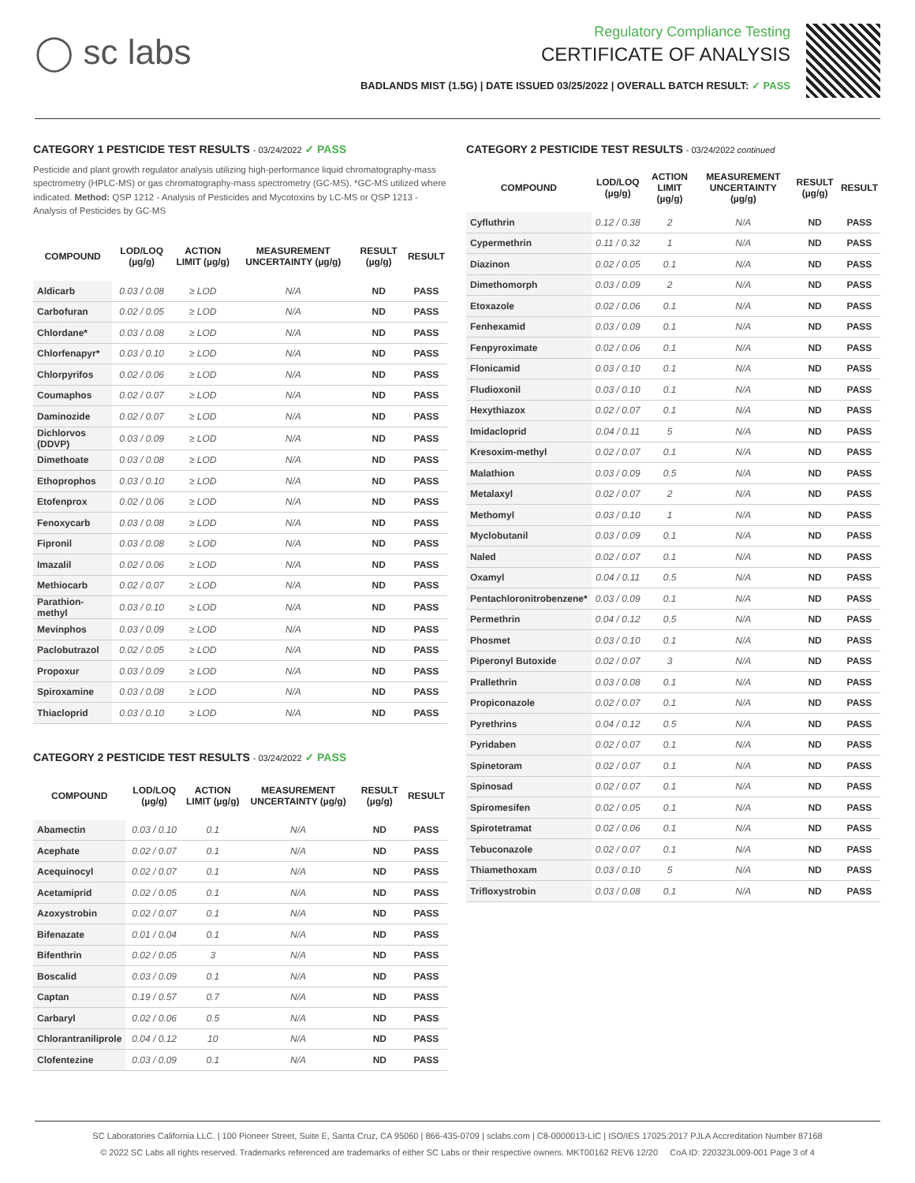◯ sc labs
Regulatory Compliance Testing
CERTIFICATE OF ANALYSIS
BADLANDS MIST (1.5G) | DATE ISSUED 03/25/2022 | OVERALL BATCH RESULT: ✓ PASS
CATEGORY 1 PESTICIDE TEST RESULTS - 03/24/2022 ✓ PASS
Pesticide and plant growth regulator analysis utilizing high-performance liquid chromatography-mass spectrometry (HPLC-MS) or gas chromatography-mass spectrometry (GC-MS). *GC-MS utilized where indicated. Method: QSP 1212 - Analysis of Pesticides and Mycotoxins by LC-MS or QSP 1213 - Analysis of Pesticides by GC-MS
| COMPOUND | LOD/LOQ (µg/g) | ACTION LIMIT (µg/g) | MEASUREMENT UNCERTAINTY (µg/g) | RESULT (µg/g) | RESULT |
| --- | --- | --- | --- | --- | --- |
| Aldicarb | 0.03 / 0.08 | ≥ LOD | N/A | ND | PASS |
| Carbofuran | 0.02 / 0.05 | ≥ LOD | N/A | ND | PASS |
| Chlordane* | 0.03 / 0.08 | ≥ LOD | N/A | ND | PASS |
| Chlorfenapyr* | 0.03 / 0.10 | ≥ LOD | N/A | ND | PASS |
| Chlorpyrifos | 0.02 / 0.06 | ≥ LOD | N/A | ND | PASS |
| Coumaphos | 0.02 / 0.07 | ≥ LOD | N/A | ND | PASS |
| Daminozide | 0.02 / 0.07 | ≥ LOD | N/A | ND | PASS |
| Dichlorvos (DDVP) | 0.03 / 0.09 | ≥ LOD | N/A | ND | PASS |
| Dimethoate | 0.03 / 0.08 | ≥ LOD | N/A | ND | PASS |
| Ethoprophos | 0.03 / 0.10 | ≥ LOD | N/A | ND | PASS |
| Etofenprox | 0.02 / 0.06 | ≥ LOD | N/A | ND | PASS |
| Fenoxycarb | 0.03 / 0.08 | ≥ LOD | N/A | ND | PASS |
| Fipronil | 0.03 / 0.08 | ≥ LOD | N/A | ND | PASS |
| Imazalil | 0.02 / 0.06 | ≥ LOD | N/A | ND | PASS |
| Methiocarb | 0.02 / 0.07 | ≥ LOD | N/A | ND | PASS |
| Parathion-methyl | 0.03 / 0.10 | ≥ LOD | N/A | ND | PASS |
| Mevinphos | 0.03 / 0.09 | ≥ LOD | N/A | ND | PASS |
| Paclobutrazol | 0.02 / 0.05 | ≥ LOD | N/A | ND | PASS |
| Propoxur | 0.03 / 0.09 | ≥ LOD | N/A | ND | PASS |
| Spiroxamine | 0.03 / 0.08 | ≥ LOD | N/A | ND | PASS |
| Thiacloprid | 0.03 / 0.10 | ≥ LOD | N/A | ND | PASS |
CATEGORY 2 PESTICIDE TEST RESULTS - 03/24/2022 ✓ PASS
| COMPOUND | LOD/LOQ (µg/g) | ACTION LIMIT (µg/g) | MEASUREMENT UNCERTAINTY (µg/g) | RESULT (µg/g) | RESULT |
| --- | --- | --- | --- | --- | --- |
| Abamectin | 0.03 / 0.10 | 0.1 | N/A | ND | PASS |
| Acephate | 0.02 / 0.07 | 0.1 | N/A | ND | PASS |
| Acequinocyl | 0.02 / 0.07 | 0.1 | N/A | ND | PASS |
| Acetamiprid | 0.02 / 0.05 | 0.1 | N/A | ND | PASS |
| Azoxystrobin | 0.02 / 0.07 | 0.1 | N/A | ND | PASS |
| Bifenazate | 0.01 / 0.04 | 0.1 | N/A | ND | PASS |
| Bifenthrin | 0.02 / 0.05 | 3 | N/A | ND | PASS |
| Boscalid | 0.03 / 0.09 | 0.1 | N/A | ND | PASS |
| Captan | 0.19 / 0.57 | 0.7 | N/A | ND | PASS |
| Carbaryl | 0.02 / 0.06 | 0.5 | N/A | ND | PASS |
| Chlorantraniliprole | 0.04 / 0.12 | 10 | N/A | ND | PASS |
| Clofentezine | 0.03 / 0.09 | 0.1 | N/A | ND | PASS |
CATEGORY 2 PESTICIDE TEST RESULTS - 03/24/2022 continued
| COMPOUND | LOD/LOQ (µg/g) | ACTION LIMIT (µg/g) | MEASUREMENT UNCERTAINTY (µg/g) | RESULT (µg/g) | RESULT |
| --- | --- | --- | --- | --- | --- |
| Cyfluthrin | 0.12 / 0.38 | 2 | N/A | ND | PASS |
| Cypermethrin | 0.11 / 0.32 | 1 | N/A | ND | PASS |
| Diazinon | 0.02 / 0.05 | 0.1 | N/A | ND | PASS |
| Dimethomorph | 0.03 / 0.09 | 2 | N/A | ND | PASS |
| Etoxazole | 0.02 / 0.06 | 0.1 | N/A | ND | PASS |
| Fenhexamid | 0.03 / 0.09 | 0.1 | N/A | ND | PASS |
| Fenpyroximate | 0.02 / 0.06 | 0.1 | N/A | ND | PASS |
| Flonicamid | 0.03 / 0.10 | 0.1 | N/A | ND | PASS |
| Fludioxonil | 0.03 / 0.10 | 0.1 | N/A | ND | PASS |
| Hexythiazox | 0.02 / 0.07 | 0.1 | N/A | ND | PASS |
| Imidacloprid | 0.04 / 0.11 | 5 | N/A | ND | PASS |
| Kresoxim-methyl | 0.02 / 0.07 | 0.1 | N/A | ND | PASS |
| Malathion | 0.03 / 0.09 | 0.5 | N/A | ND | PASS |
| Metalaxyl | 0.02 / 0.07 | 2 | N/A | ND | PASS |
| Methomyl | 0.03 / 0.10 | 1 | N/A | ND | PASS |
| Myclobutanil | 0.03 / 0.09 | 0.1 | N/A | ND | PASS |
| Naled | 0.02 / 0.07 | 0.1 | N/A | ND | PASS |
| Oxamyl | 0.04 / 0.11 | 0.5 | N/A | ND | PASS |
| Pentachloronitrobenzene* | 0.03 / 0.09 | 0.1 | N/A | ND | PASS |
| Permethrin | 0.04 / 0.12 | 0.5 | N/A | ND | PASS |
| Phosmet | 0.03 / 0.10 | 0.1 | N/A | ND | PASS |
| Piperonyl Butoxide | 0.02 / 0.07 | 3 | N/A | ND | PASS |
| Prallethrin | 0.03 / 0.08 | 0.1 | N/A | ND | PASS |
| Propiconazole | 0.02 / 0.07 | 0.1 | N/A | ND | PASS |
| Pyrethrins | 0.04 / 0.12 | 0.5 | N/A | ND | PASS |
| Pyridaben | 0.02 / 0.07 | 0.1 | N/A | ND | PASS |
| Spinetoram | 0.02 / 0.07 | 0.1 | N/A | ND | PASS |
| Spinosad | 0.02 / 0.07 | 0.1 | N/A | ND | PASS |
| Spiromesifen | 0.02 / 0.05 | 0.1 | N/A | ND | PASS |
| Spirotetramat | 0.02 / 0.06 | 0.1 | N/A | ND | PASS |
| Tebuconazole | 0.02 / 0.07 | 0.1 | N/A | ND | PASS |
| Thiamethoxam | 0.03 / 0.10 | 5 | N/A | ND | PASS |
| Trifloxystrobin | 0.03 / 0.08 | 0.1 | N/A | ND | PASS |
SC Laboratories California LLC. | 100 Pioneer Street, Suite E, Santa Cruz, CA 95060 | 866-435-0709 | sclabs.com | C8-0000013-LIC | ISO/IES 17025:2017 PJLA Accreditation Number 87168
© 2022 SC Labs all rights reserved. Trademarks referenced are trademarks of either SC Labs or their respective owners. MKT00162 REV6 12/20 CoA ID: 220323L009-001 Page 3 of 4